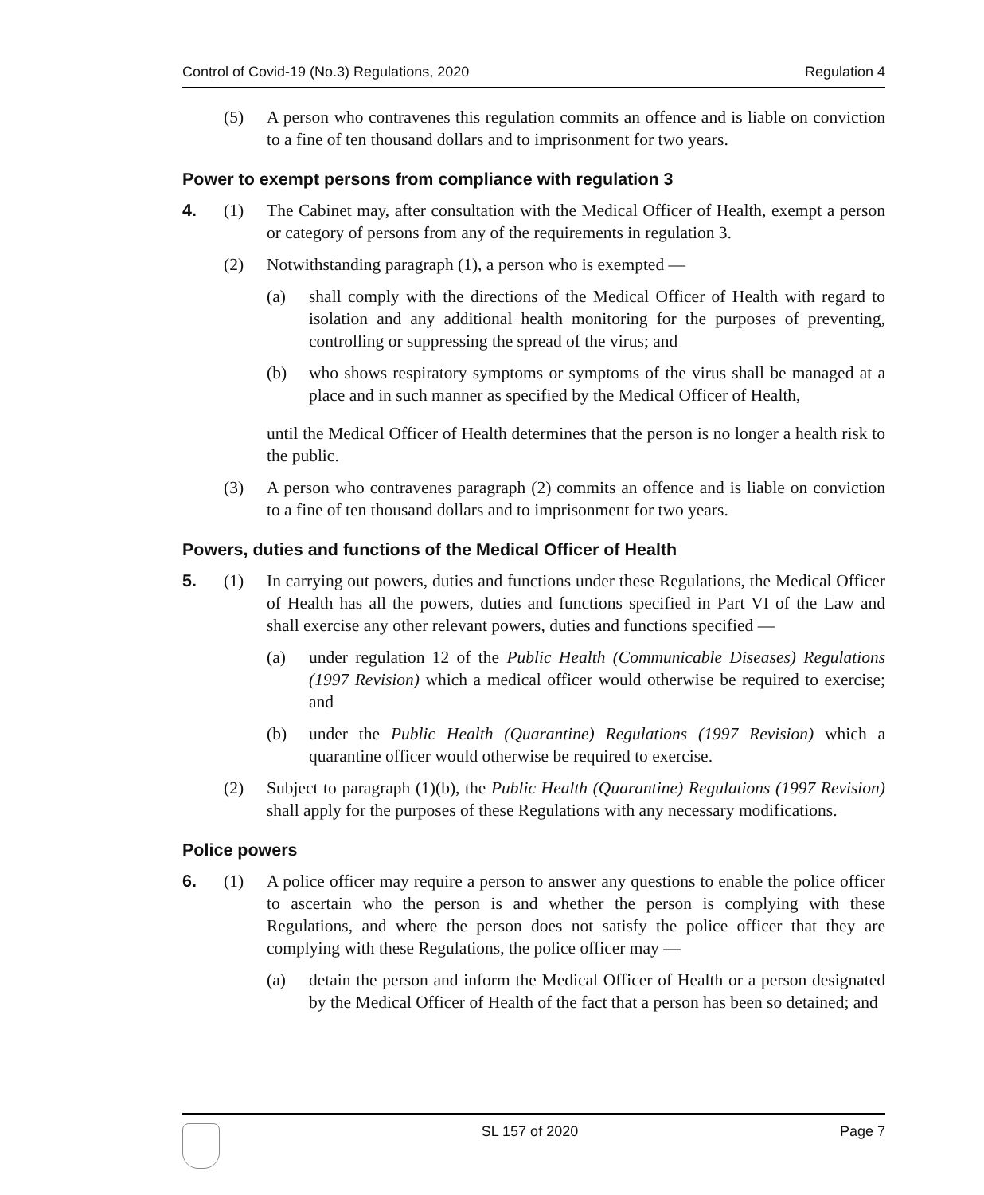Control of Covid-19 (No.3) Regulations, 2020 Regulation 4
(5) A person who contravenes this regulation commits an offence and is liable on conviction to a fine of ten thousand dollars and to imprisonment for two years.
Power to exempt persons from compliance with regulation 3
4. (1) The Cabinet may, after consultation with the Medical Officer of Health, exempt a person or category of persons from any of the requirements in regulation 3.
(2) Notwithstanding paragraph (1), a person who is exempted —
(a) shall comply with the directions of the Medical Officer of Health with regard to isolation and any additional health monitoring for the purposes of preventing, controlling or suppressing the spread of the virus; and
(b) who shows respiratory symptoms or symptoms of the virus shall be managed at a place and in such manner as specified by the Medical Officer of Health,
until the Medical Officer of Health determines that the person is no longer a health risk to the public.
(3) A person who contravenes paragraph (2) commits an offence and is liable on conviction to a fine of ten thousand dollars and to imprisonment for two years.
Powers, duties and functions of the Medical Officer of Health
5. (1) In carrying out powers, duties and functions under these Regulations, the Medical Officer of Health has all the powers, duties and functions specified in Part VI of the Law and shall exercise any other relevant powers, duties and functions specified —
(a) under regulation 12 of the Public Health (Communicable Diseases) Regulations (1997 Revision) which a medical officer would otherwise be required to exercise; and
(b) under the Public Health (Quarantine) Regulations (1997 Revision) which a quarantine officer would otherwise be required to exercise.
(2) Subject to paragraph (1)(b), the Public Health (Quarantine) Regulations (1997 Revision) shall apply for the purposes of these Regulations with any necessary modifications.
Police powers
6. (1) A police officer may require a person to answer any questions to enable the police officer to ascertain who the person is and whether the person is complying with these Regulations, and where the person does not satisfy the police officer that they are complying with these Regulations, the police officer may —
(a) detain the person and inform the Medical Officer of Health or a person designated by the Medical Officer of Health of the fact that a person has been so detained; and
SL 157 of 2020 Page 7